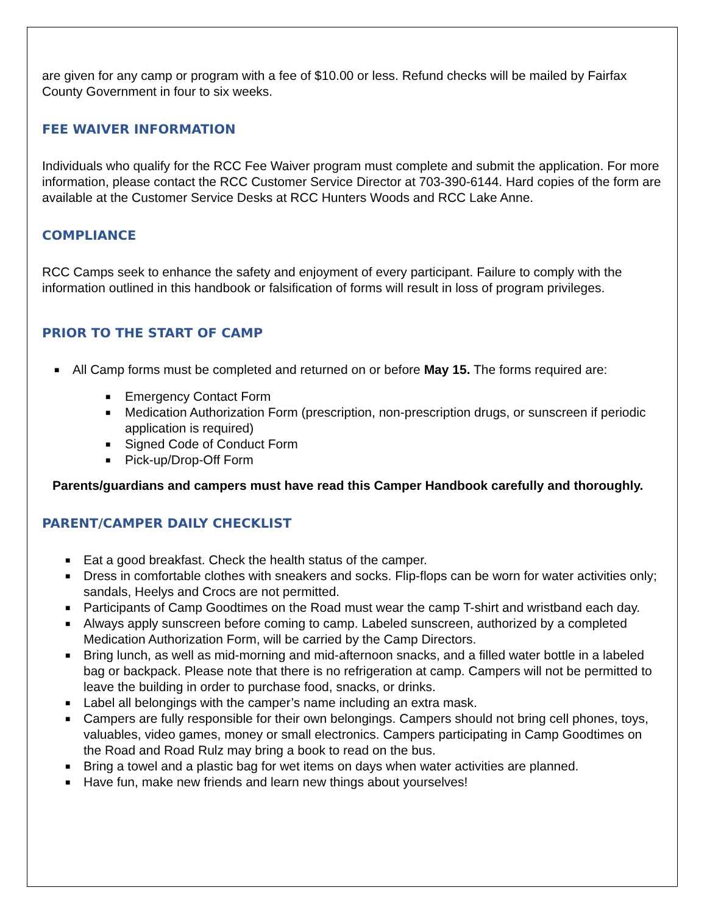are given for any camp or program with a fee of $10.00 or less. Refund checks will be mailed by Fairfax County Government in four to six weeks.
FEE WAIVER INFORMATION
Individuals who qualify for the RCC Fee Waiver program must complete and submit the application. For more information, please contact the RCC Customer Service Director at 703-390-6144. Hard copies of the form are available at the Customer Service Desks at RCC Hunters Woods and RCC Lake Anne.
COMPLIANCE
RCC Camps seek to enhance the safety and enjoyment of every participant. Failure to comply with the information outlined in this handbook or falsification of forms will result in loss of program privileges.
PRIOR TO THE START OF CAMP
■ All Camp forms must be completed and returned on or before May 15. The forms required are:
■ Emergency Contact Form
■ Medication Authorization Form (prescription, non-prescription drugs, or sunscreen if periodic application is required)
■ Signed Code of Conduct Form
■ Pick-up/Drop-Off Form
Parents/guardians and campers must have read this Camper Handbook carefully and thoroughly.
PARENT/CAMPER DAILY CHECKLIST
■ Eat a good breakfast. Check the health status of the camper.
■ Dress in comfortable clothes with sneakers and socks. Flip-flops can be worn for water activities only; sandals, Heelys and Crocs are not permitted.
■ Participants of Camp Goodtimes on the Road must wear the camp T-shirt and wristband each day.
■ Always apply sunscreen before coming to camp. Labeled sunscreen, authorized by a completed Medication Authorization Form, will be carried by the Camp Directors.
■ Bring lunch, as well as mid-morning and mid-afternoon snacks, and a filled water bottle in a labeled bag or backpack. Please note that there is no refrigeration at camp. Campers will not be permitted to leave the building in order to purchase food, snacks, or drinks.
■ Label all belongings with the camper’s name including an extra mask.
■ Campers are fully responsible for their own belongings. Campers should not bring cell phones, toys, valuables, video games, money or small electronics. Campers participating in Camp Goodtimes on the Road and Road Rulz may bring a book to read on the bus.
■ Bring a towel and a plastic bag for wet items on days when water activities are planned.
■ Have fun, make new friends and learn new things about yourselves!